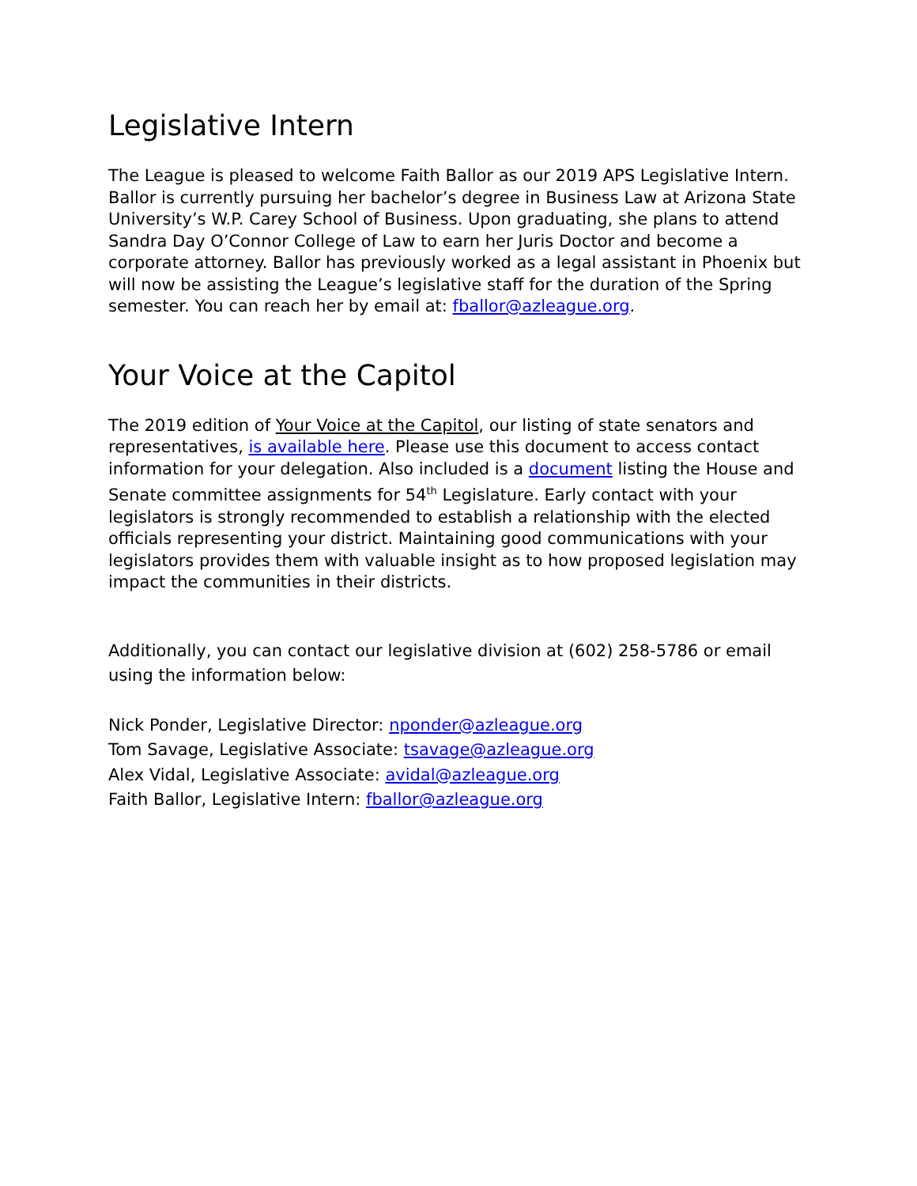Legislative Intern
The League is pleased to welcome Faith Ballor as our 2019 APS Legislative Intern. Ballor is currently pursuing her bachelor’s degree in Business Law at Arizona State University’s W.P. Carey School of Business. Upon graduating, she plans to attend Sandra Day O’Connor College of Law to earn her Juris Doctor and become a corporate attorney. Ballor has previously worked as a legal assistant in Phoenix but will now be assisting the League’s legislative staff for the duration of the Spring semester. You can reach her by email at: fballor@azleague.org.
Your Voice at the Capitol
The 2019 edition of Your Voice at the Capitol, our listing of state senators and representatives, is available here. Please use this document to access contact information for your delegation. Also included is a document listing the House and Senate committee assignments for 54<sup>th</sup> Legislature. Early contact with your legislators is strongly recommended to establish a relationship with the elected officials representing your district. Maintaining good communications with your legislators provides them with valuable insight as to how proposed legislation may impact the communities in their districts.
Additionally, you can contact our legislative division at (602) 258-5786 or email using the information below:
Nick Ponder, Legislative Director: nponder@azleague.org
Tom Savage, Legislative Associate: tsavage@azleague.org
Alex Vidal, Legislative Associate: avidal@azleague.org
Faith Ballor, Legislative Intern: fballor@azleague.org